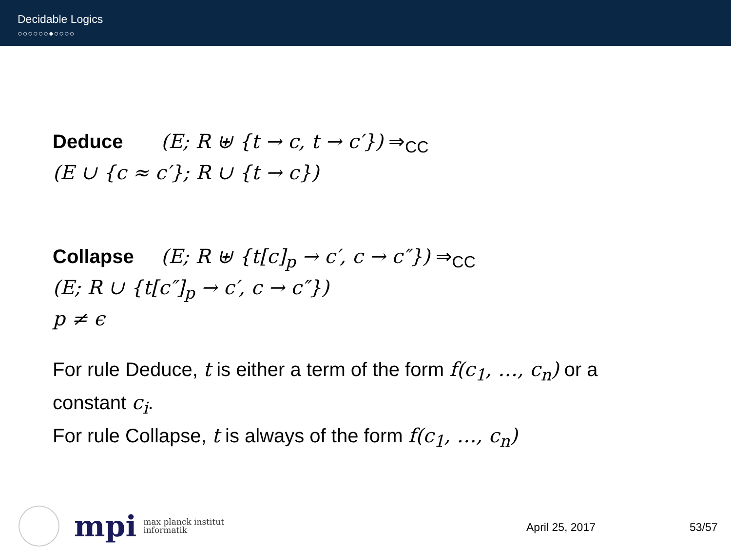Decidable Logics
○○○○○○●○○○○
Deduce (E; R ⊎ {t → c, t → c′}) ⇒<sub>CC</sub>
(E ∪ {c ≈ c′}; R ∪ {t → c})
Collapse (E; R ⊎ {t[c]<sub>p</sub> → c′, c → c″}) ⇒<sub>CC</sub>
(E; R ∪ {t[c″]<sub>p</sub> → c′, c → c″})
p ≠ ϵ
For rule Deduce, t is either a term of the form f(c<sub>1</sub>, …, c<sub>n</sub>) or a constant c<sub>i</sub>.
For rule Collapse, t is always of the form f(c<sub>1</sub>, …, c<sub>n</sub>)
mpi
max planck institut
informatik
April 25, 2017 53/57